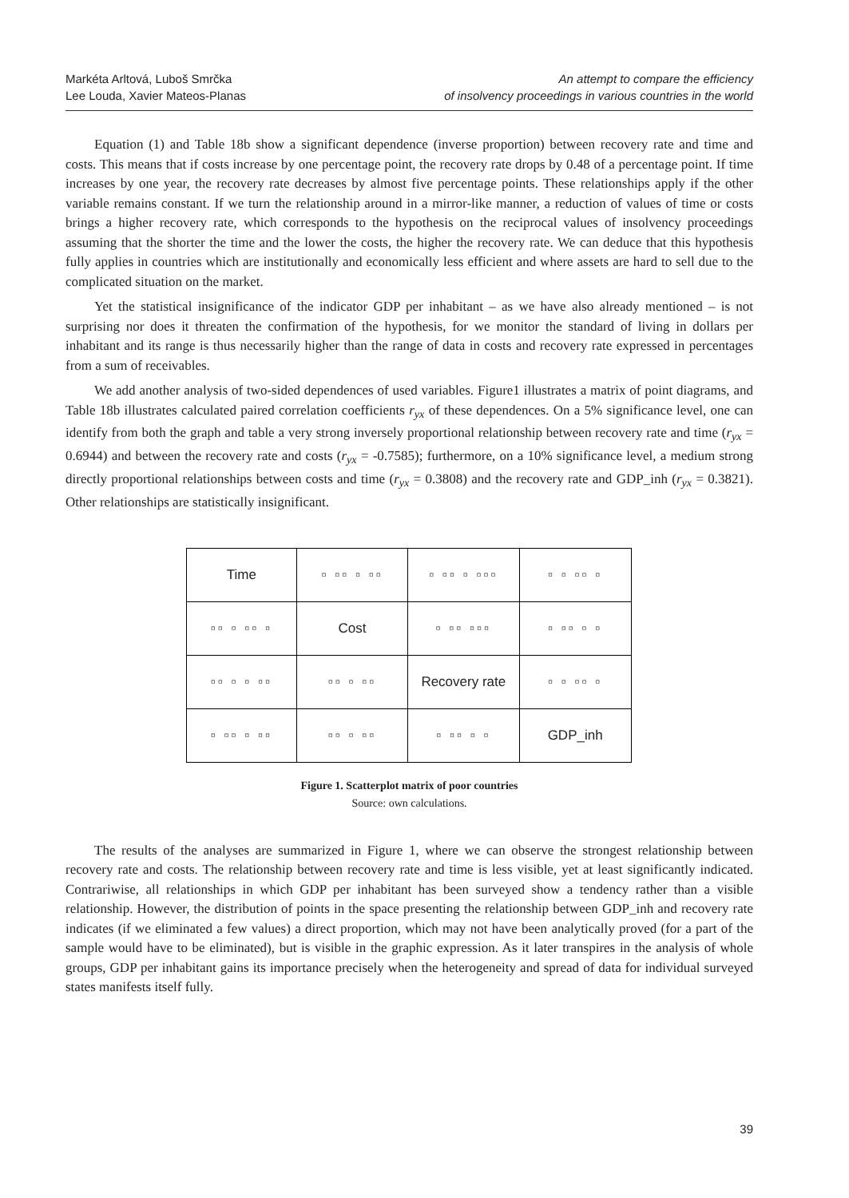Markéta Arltová, Luboš Smrčka
Lee Louda, Xavier Mateos-Planas
An attempt to compare the efficiency
of insolvency proceedings in various countries in the world
Equation (1) and Table 18b show a significant dependence (inverse proportion) between recovery rate and time and costs. This means that if costs increase by one percentage point, the recovery rate drops by 0.48 of a percentage point. If time increases by one year, the recovery rate decreases by almost five percentage points. These relationships apply if the other variable remains constant. If we turn the relationship around in a mirror-like manner, a reduction of values of time or costs brings a higher recovery rate, which corresponds to the hypothesis on the reciprocal values of insolvency proceedings assuming that the shorter the time and the lower the costs, the higher the recovery rate. We can deduce that this hypothesis fully applies in countries which are institutionally and economically less efficient and where assets are hard to sell due to the complicated situation on the market.
Yet the statistical insignificance of the indicator GDP per inhabitant – as we have also already mentioned – is not surprising nor does it threaten the confirmation of the hypothesis, for we monitor the standard of living in dollars per inhabitant and its range is thus necessarily higher than the range of data in costs and recovery rate expressed in percentages from a sum of receivables.
We add another analysis of two-sided dependences of used variables. Figure1 illustrates a matrix of point diagrams, and Table 18b illustrates calculated paired correlation coefficients r<sub>yx</sub> of these dependences. On a 5% significance level, one can identify from both the graph and table a very strong inversely proportional relationship between recovery rate and time (r<sub>yx</sub> = 0.6944) and between the recovery rate and costs (r<sub>yx</sub> = -0.7585); furthermore, on a 10% significance level, a medium strong directly proportional relationships between costs and time (r<sub>yx</sub> = 0.3808) and the recovery rate and GDP_inh (r<sub>yx</sub> = 0.3821). Other relationships are statistically insignificant.
| Time | ▫ ▫▫ ▫ ▫▫ | ▫ ▫▫ ▫ ▫▫▫ | ▫ ▫ ▫▫ ▫ |
| ▫▫ ▫ ▫▫ ▫ | Cost | ▫ ▫▫ ▫▫▫ | ▫ ▫▫ ▫ ▫ |
| ▫▫ ▫ ▫ ▫▫ | ▫▫ ▫ ▫▫ | Recovery rate | ▫ ▫ ▫▫ ▫ |
| ▫ ▫▫ ▫ ▫▫ | ▫▫ ▫ ▫▫ | ▫ ▫▫ ▫ ▫ | GDP_inh |
Figure 1. Scatterplot matrix of poor countries
Source: own calculations.
The results of the analyses are summarized in Figure 1, where we can observe the strongest relationship between recovery rate and costs. The relationship between recovery rate and time is less visible, yet at least significantly indicated. Contrariwise, all relationships in which GDP per inhabitant has been surveyed show a tendency rather than a visible relationship. However, the distribution of points in the space presenting the relationship between GDP_inh and recovery rate indicates (if we eliminated a few values) a direct proportion, which may not have been analytically proved (for a part of the sample would have to be eliminated), but is visible in the graphic expression. As it later transpires in the analysis of whole groups, GDP per inhabitant gains its importance precisely when the heterogeneity and spread of data for individual surveyed states manifests itself fully.
39